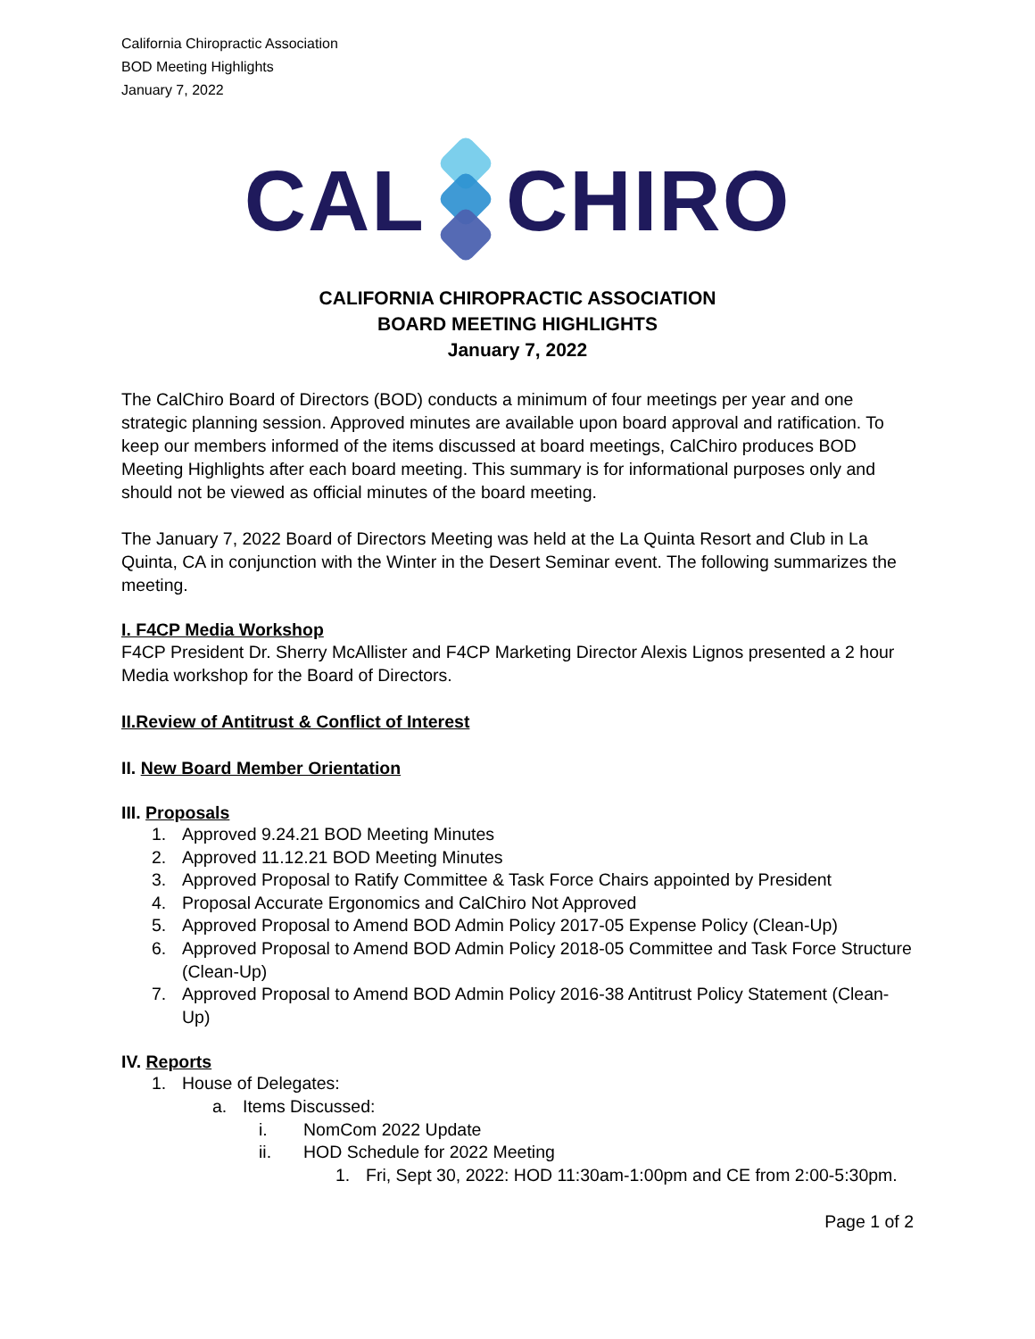California Chiropractic Association
BOD Meeting Highlights
January 7, 2022
CAL CHIRO
CALIFORNIA CHIROPRACTIC ASSOCIATION
BOARD MEETING HIGHLIGHTS
January 7, 2022
The CalChiro Board of Directors (BOD) conducts a minimum of four meetings per year and one strategic planning session. Approved minutes are available upon board approval and ratification. To keep our members informed of the items discussed at board meetings, CalChiro produces BOD Meeting Highlights after each board meeting. This summary is for informational purposes only and should not be viewed as official minutes of the board meeting.
The January 7, 2022 Board of Directors Meeting was held at the La Quinta Resort and Club in La Quinta, CA in conjunction with the Winter in the Desert Seminar event. The following summarizes the meeting.
I. F4CP Media Workshop
F4CP President Dr. Sherry McAllister and F4CP Marketing Director Alexis Lignos presented a 2 hour Media workshop for the Board of Directors.
II.Review of Antitrust & Conflict of Interest
II. New Board Member Orientation
III. Proposals
1. Approved 9.24.21 BOD Meeting Minutes
2. Approved 11.12.21 BOD Meeting Minutes
3. Approved Proposal to Ratify Committee & Task Force Chairs appointed by President
4. Proposal Accurate Ergonomics and CalChiro Not Approved
5. Approved Proposal to Amend BOD Admin Policy 2017-05 Expense Policy (Clean-Up)
6. Approved Proposal to Amend BOD Admin Policy 2018-05 Committee and Task Force Structure (Clean-Up)
7. Approved Proposal to Amend BOD Admin Policy 2016-38 Antitrust Policy Statement (Clean-Up)
IV. Reports
1. House of Delegates:
a. Items Discussed:
i. NomCom 2022 Update
ii. HOD Schedule for 2022 Meeting
1. Fri, Sept 30, 2022: HOD 11:30am-1:00pm and CE from 2:00-5:30pm.
Page 1 of 2